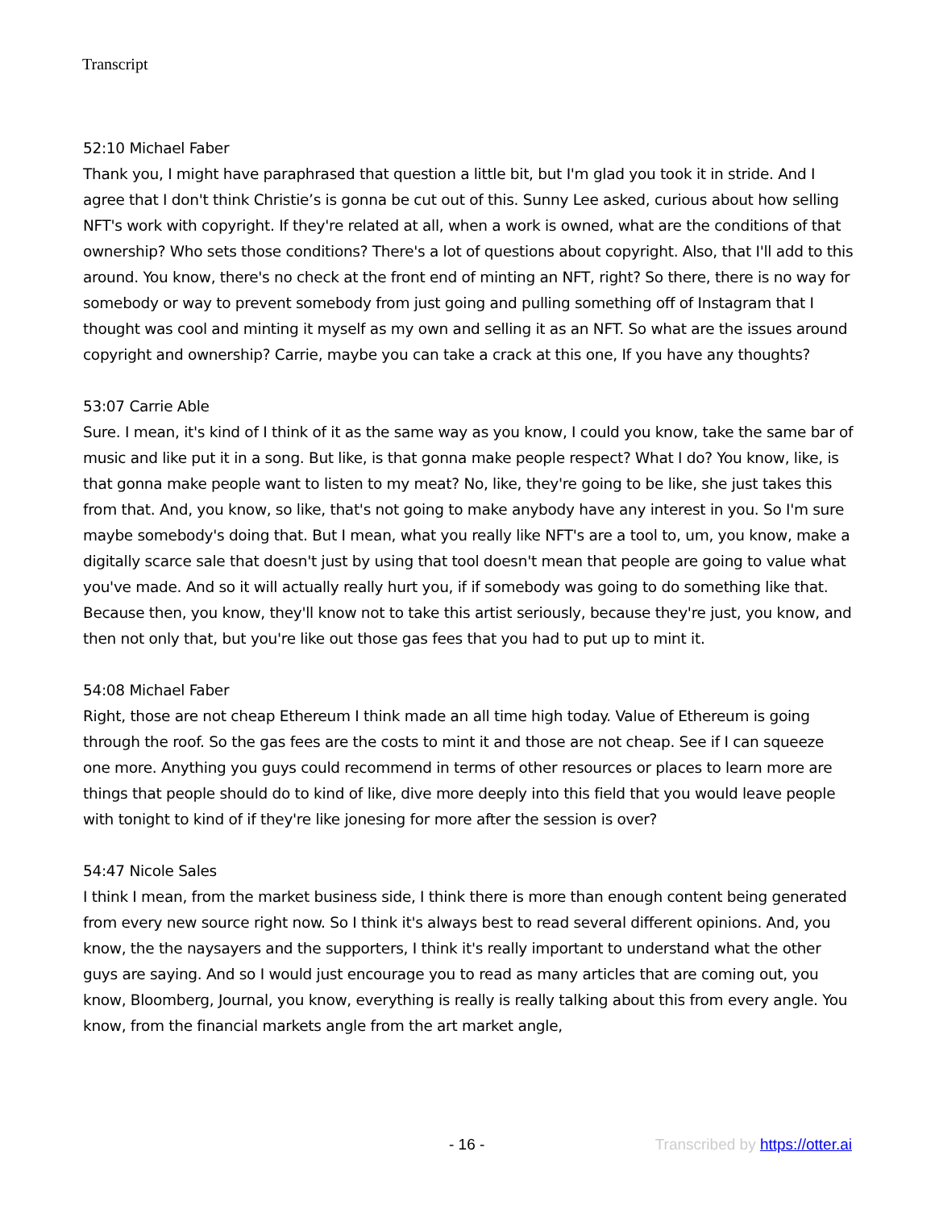Transcript
52:10 Michael Faber
Thank you, I might have paraphrased that question a little bit, but I'm glad you took it in stride. And I agree that I don't think Christie’s is gonna be cut out of this. Sunny Lee asked, curious about how selling NFT's work with copyright. If they're related at all, when a work is owned, what are the conditions of that ownership? Who sets those conditions? There's a lot of questions about copyright. Also, that I'll add to this around. You know, there's no check at the front end of minting an NFT, right? So there, there is no way for somebody or way to prevent somebody from just going and pulling something off of Instagram that I thought was cool and minting it myself as my own and selling it as an NFT. So what are the issues around copyright and ownership? Carrie, maybe you can take a crack at this one, If you have any thoughts?
53:07 Carrie Able
Sure. I mean, it's kind of I think of it as the same way as you know, I could you know, take the same bar of music and like put it in a song. But like, is that gonna make people respect? What I do? You know, like, is that gonna make people want to listen to my meat? No, like, they're going to be like, she just takes this from that. And, you know, so like, that's not going to make anybody have any interest in you. So I'm sure maybe somebody's doing that. But I mean, what you really like NFT's are a tool to, um, you know, make a digitally scarce sale that doesn't just by using that tool doesn't mean that people are going to value what you've made. And so it will actually really hurt you, if if somebody was going to do something like that. Because then, you know, they'll know not to take this artist seriously, because they're just, you know, and then not only that, but you're like out those gas fees that you had to put up to mint it.
54:08 Michael Faber
Right, those are not cheap Ethereum I think made an all time high today. Value of Ethereum is going through the roof. So the gas fees are the costs to mint it and those are not cheap. See if I can squeeze one more. Anything you guys could recommend in terms of other resources or places to learn more are things that people should do to kind of like, dive more deeply into this field that you would leave people with tonight to kind of if they're like jonesing for more after the session is over?
54:47 Nicole Sales
I think I mean, from the market business side, I think there is more than enough content being generated from every new source right now. So I think it's always best to read several different opinions. And, you know, the the naysayers and the supporters, I think it's really important to understand what the other guys are saying. And so I would just encourage you to read as many articles that are coming out, you know, Bloomberg, Journal, you know, everything is really is really talking about this from every angle. You know, from the financial markets angle from the art market angle,
- 16 - Transcribed by https://otter.ai